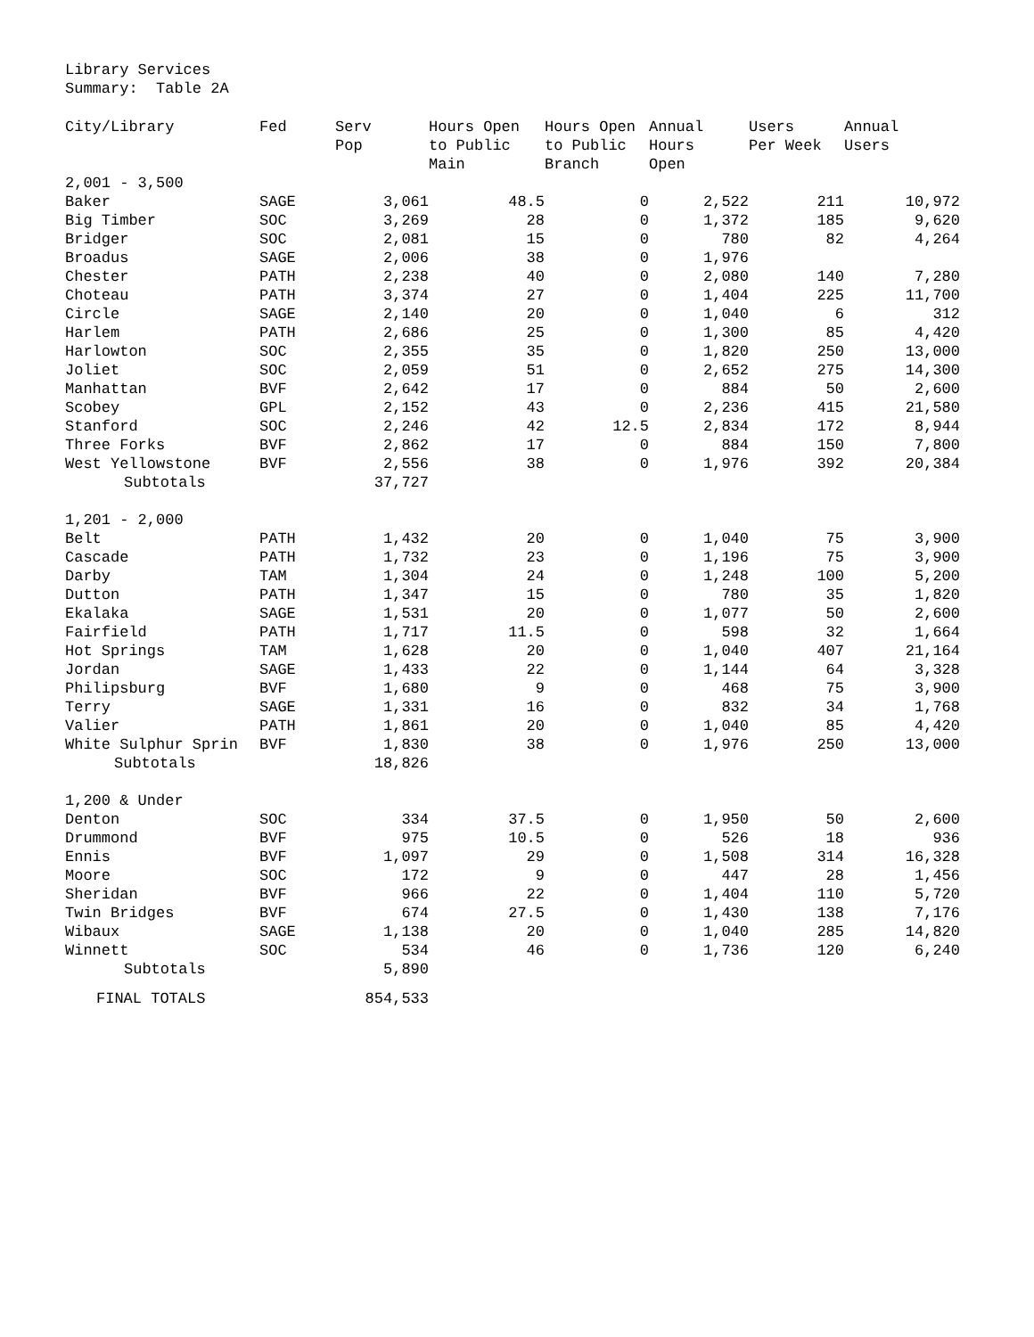Library Services
Summary: Table 2A
| City/Library | Fed | Serv Pop | Hours Open to Public Main | Hours Open to Public Branch | Annual Hours Open | Users Per Week | Annual Users |
| --- | --- | --- | --- | --- | --- | --- | --- |
| 2,001 - 3,500 | | | | | | | |
| Baker | SAGE | 3,061 | 48.5 | 0 | 2,522 | 211 | 10,972 |
| Big Timber | SOC | 3,269 | 28 | 0 | 1,372 | 185 | 9,620 |
| Bridger | SOC | 2,081 | 15 | 0 | 780 | 82 | 4,264 |
| Broadus | SAGE | 2,006 | 38 | 0 | 1,976 | | |
| Chester | PATH | 2,238 | 40 | 0 | 2,080 | 140 | 7,280 |
| Choteau | PATH | 3,374 | 27 | 0 | 1,404 | 225 | 11,700 |
| Circle | SAGE | 2,140 | 20 | 0 | 1,040 | 6 | 312 |
| Harlem | PATH | 2,686 | 25 | 0 | 1,300 | 85 | 4,420 |
| Harlowton | SOC | 2,355 | 35 | 0 | 1,820 | 250 | 13,000 |
| Joliet | SOC | 2,059 | 51 | 0 | 2,652 | 275 | 14,300 |
| Manhattan | BVF | 2,642 | 17 | 0 | 884 | 50 | 2,600 |
| Scobey | GPL | 2,152 | 43 | 0 | 2,236 | 415 | 21,580 |
| Stanford | SOC | 2,246 | 42 | 12.5 | 2,834 | 172 | 8,944 |
| Three Forks | BVF | 2,862 | 17 | 0 | 884 | 150 | 7,800 |
| West Yellowstone | BVF | 2,556 | 38 | 0 | 1,976 | 392 | 20,384 |
| Subtotals | | 37,727 | | | | | |
| 1,201 - 2,000 | | | | | | | |
| Belt | PATH | 1,432 | 20 | 0 | 1,040 | 75 | 3,900 |
| Cascade | PATH | 1,732 | 23 | 0 | 1,196 | 75 | 3,900 |
| Darby | TAM | 1,304 | 24 | 0 | 1,248 | 100 | 5,200 |
| Dutton | PATH | 1,347 | 15 | 0 | 780 | 35 | 1,820 |
| Ekalaka | SAGE | 1,531 | 20 | 0 | 1,077 | 50 | 2,600 |
| Fairfield | PATH | 1,717 | 11.5 | 0 | 598 | 32 | 1,664 |
| Hot Springs | TAM | 1,628 | 20 | 0 | 1,040 | 407 | 21,164 |
| Jordan | SAGE | 1,433 | 22 | 0 | 1,144 | 64 | 3,328 |
| Philipsburg | BVF | 1,680 | 9 | 0 | 468 | 75 | 3,900 |
| Terry | SAGE | 1,331 | 16 | 0 | 832 | 34 | 1,768 |
| Valier | PATH | 1,861 | 20 | 0 | 1,040 | 85 | 4,420 |
| White Sulphur Sprin | BVF | 1,830 | 38 | 0 | 1,976 | 250 | 13,000 |
| Subtotals | | 18,826 | | | | | |
| 1,200 & Under | | | | | | | |
| Denton | SOC | 334 | 37.5 | 0 | 1,950 | 50 | 2,600 |
| Drummond | BVF | 975 | 10.5 | 0 | 526 | 18 | 936 |
| Ennis | BVF | 1,097 | 29 | 0 | 1,508 | 314 | 16,328 |
| Moore | SOC | 172 | 9 | 0 | 447 | 28 | 1,456 |
| Sheridan | BVF | 966 | 22 | 0 | 1,404 | 110 | 5,720 |
| Twin Bridges | BVF | 674 | 27.5 | 0 | 1,430 | 138 | 7,176 |
| Wibaux | SAGE | 1,138 | 20 | 0 | 1,040 | 285 | 14,820 |
| Winnett | SOC | 534 | 46 | 0 | 1,736 | 120 | 6,240 |
| Subtotals | | 5,890 | | | | | |
| FINAL TOTALS | | 854,533 | | | | | |